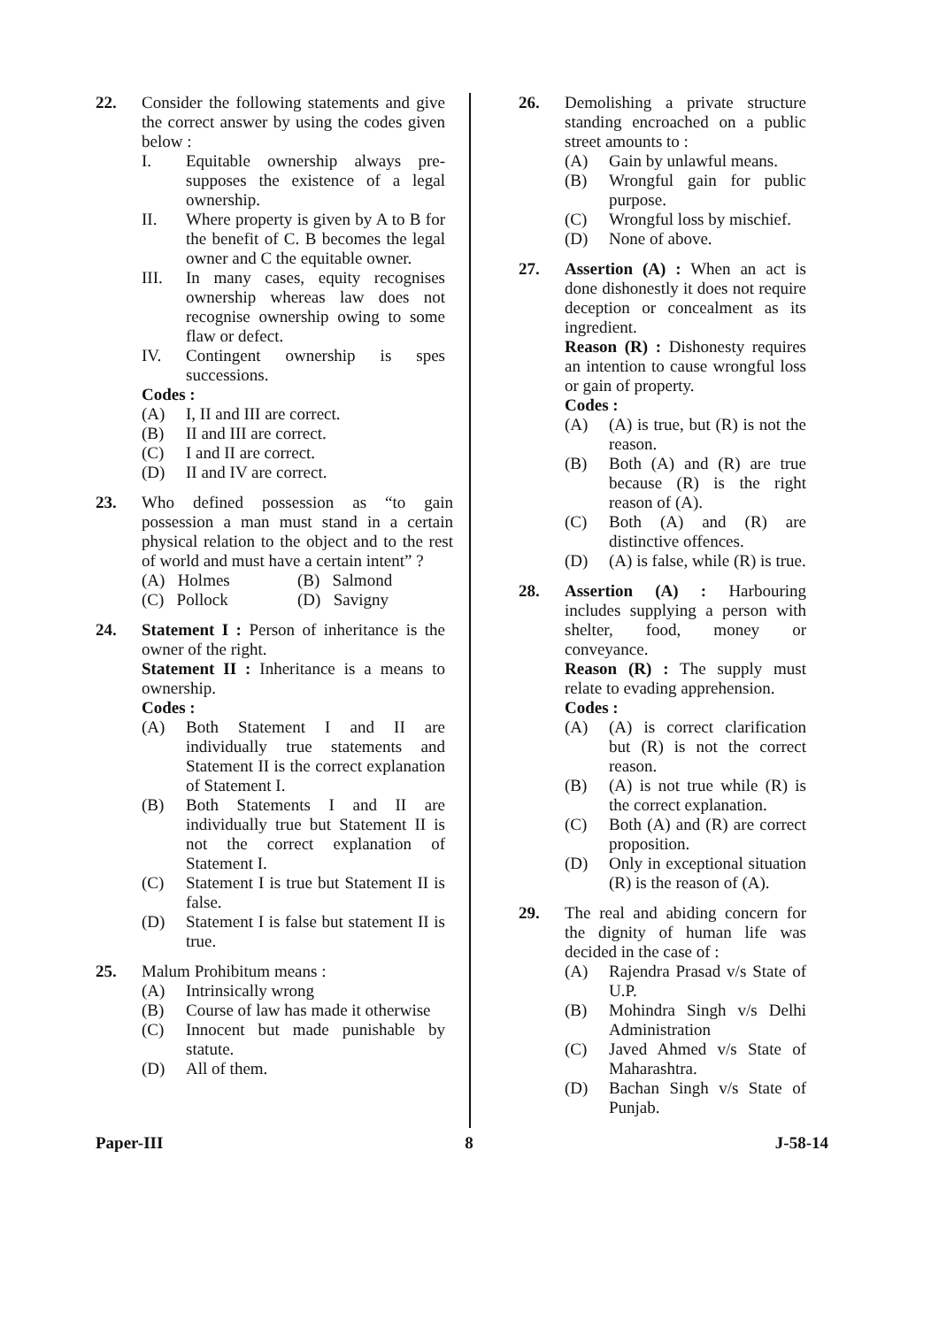22. Consider the following statements and give the correct answer by using the codes given below :
I. Equitable ownership always pre-supposes the existence of a legal ownership.
II. Where property is given by A to B for the benefit of C. B becomes the legal owner and C the equitable owner.
III. In many cases, equity recognises ownership whereas law does not recognise ownership owing to some flaw or defect.
IV. Contingent ownership is spes successions.
Codes :
(A) I, II and III are correct.
(B) II and III are correct.
(C) I and II are correct.
(D) II and IV are correct.
23. Who defined possession as “to gain possession a man must stand in a certain physical relation to the object and to the rest of world and must have a certain intent” ?
(A) Holmes (B) Salmond
(C) Pollock (D) Savigny
24. Statement I : Person of inheritance is the owner of the right.
Statement II : Inheritance is a means to ownership.
Codes :
(A) Both Statement I and II are individually true statements and Statement II is the correct explanation of Statement I.
(B) Both Statements I and II are individually true but Statement II is not the correct explanation of Statement I.
(C) Statement I is true but Statement II is false.
(D) Statement I is false but statement II is true.
25. Malum Prohibitum means :
(A) Intrinsically wrong
(B) Course of law has made it otherwise
(C) Innocent but made punishable by statute.
(D) All of them.
26. Demolishing a private structure standing encroached on a public street amounts to :
(A) Gain by unlawful means.
(B) Wrongful gain for public purpose.
(C) Wrongful loss by mischief.
(D) None of above.
27. Assertion (A) : When an act is done dishonestly it does not require deception or concealment as its ingredient.
Reason (R) : Dishonesty requires an intention to cause wrongful loss or gain of property.
Codes :
(A) (A) is true, but (R) is not the reason.
(B) Both (A) and (R) are true because (R) is the right reason of (A).
(C) Both (A) and (R) are distinctive offences.
(D) (A) is false, while (R) is true.
28. Assertion (A) : Harbouring includes supplying a person with shelter, food, money or conveyance.
Reason (R) : The supply must relate to evading apprehension.
Codes :
(A) (A) is correct clarification but (R) is not the correct reason.
(B) (A) is not true while (R) is the correct explanation.
(C) Both (A) and (R) are correct proposition.
(D) Only in exceptional situation (R) is the reason of (A).
29. The real and abiding concern for the dignity of human life was decided in the case of :
(A) Rajendra Prasad v/s State of U.P.
(B) Mohindra Singh v/s Delhi Administration
(C) Javed Ahmed v/s State of Maharashtra.
(D) Bachan Singh v/s State of Punjab.
Paper-III 8 J-58-14